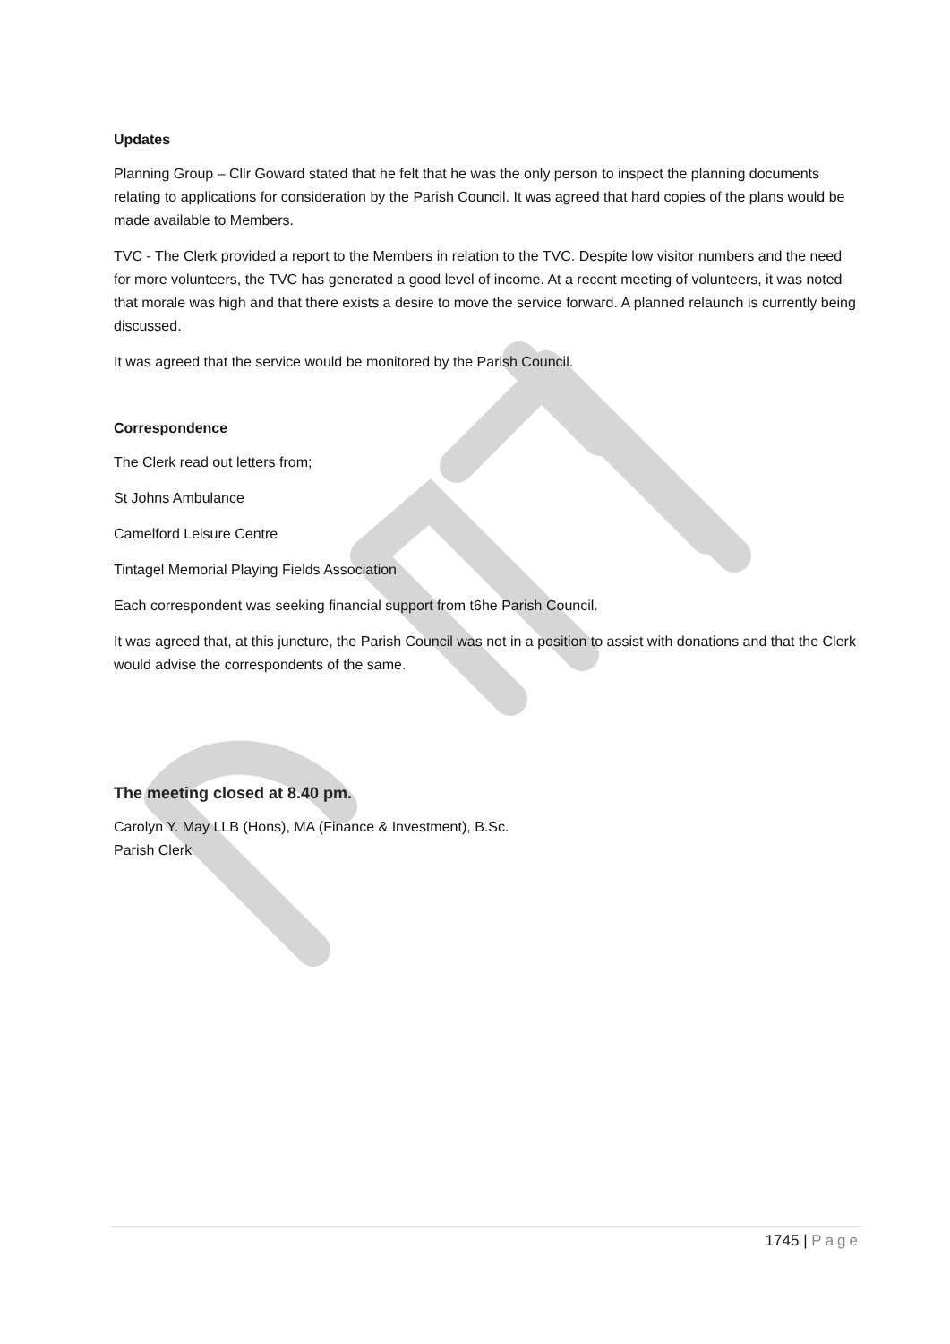Updates
Planning Group – Cllr Goward stated that he felt that he was the only person to inspect the planning documents relating to applications for consideration by the Parish Council. It was agreed that hard copies of the plans would be made available to Members.
TVC - The Clerk provided a report to the Members in relation to the TVC. Despite low visitor numbers and the need for more volunteers, the TVC has generated a good level of income. At a recent meeting of volunteers, it was noted that morale was high and that there exists a desire to move the service forward. A planned relaunch is currently being discussed.
It was agreed that the service would be monitored by the Parish Council.
Correspondence
The Clerk read out letters from;
St Johns Ambulance
Camelford Leisure Centre
Tintagel Memorial Playing Fields Association
Each correspondent was seeking financial support from t6he Parish Council.
It was agreed that, at this juncture, the Parish Council was not in a position to assist with donations and that the Clerk would advise the correspondents of the same.
The meeting closed at 8.40 pm.
Carolyn Y. May LLB (Hons), MA (Finance & Investment), B.Sc.
Parish Clerk
1745 | Page